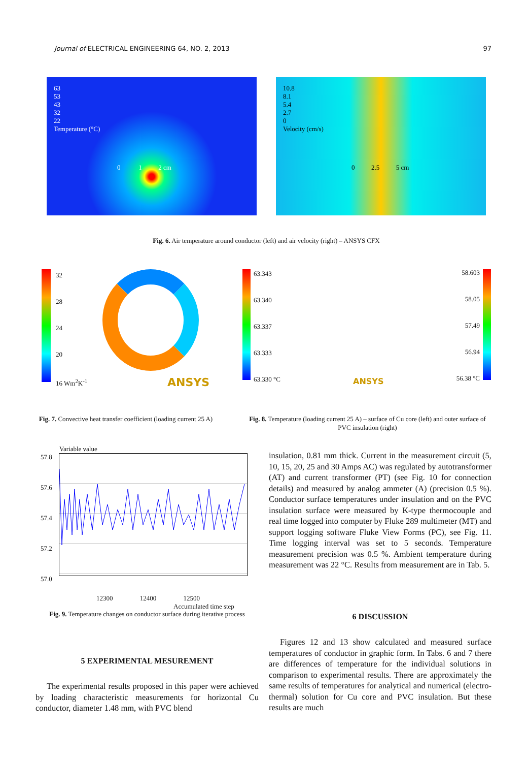Journal of ELECTRICAL ENGINEERING 64, NO. 2, 2013 97
63
53
43
32
22
Temperature (°C)
0 1 2 cm
10.8
8.1
5.4
2.7
0
Velocity (cm/s)
0 2.5 5 cm
Fig. 6. Air temperature around conductor (left) and air velocity (right) – ANSYS CFX
32
28
24
20
16 Wm<sup>2</sup>K<sup>-1</sup>
ANSYS
63.343
63.340
63.337
63.333
63.330 °C
ANSYS
58.603
58.05
57.49
56.94
56.38 °C
Fig. 7. Convective heat transfer coefficient (loading current 25 A)
Fig. 8. Temperature (loading current 25 A) – surface of Cu core (left) and outer surface of PVC insulation (right)
Variable value
57.8
57.6
57.4
57.2
57.0
12300 12400 12500
Accumulated time step
Fig. 9. Temperature changes on conductor surface during iterative process
5 EXPERIMENTAL MESUREMENT
The experimental results proposed in this paper were achieved by loading characteristic measurements for horizontal Cu conductor, diameter 1.48 mm, with PVC blend
insulation, 0.81 mm thick. Current in the measurement circuit (5, 10, 15, 20, 25 and 30 Amps AC) was regulated by autotransformer (AT) and current transformer (PT) (see Fig. 10 for connection details) and measured by analog ammeter (A) (precision 0.5 %). Conductor surface temperatures under insulation and on the PVC insulation surface were measured by K-type thermocouple and real time logged into computer by Fluke 289 multimeter (MT) and support logging software Fluke View Forms (PC), see Fig. 11. Time logging interval was set to 5 seconds. Temperature measurement precision was 0.5 %. Ambient temperature during measurement was 22 °C. Results from measurement are in Tab. 5.
6 DISCUSSION
Figures 12 and 13 show calculated and measured surface temperatures of conductor in graphic form. In Tabs. 6 and 7 there are differences of temperature for the individual solutions in comparison to experimental results. There are approximately the same results of temperatures for analytical and numerical (electro-thermal) solution for Cu core and PVC insulation. But these results are much